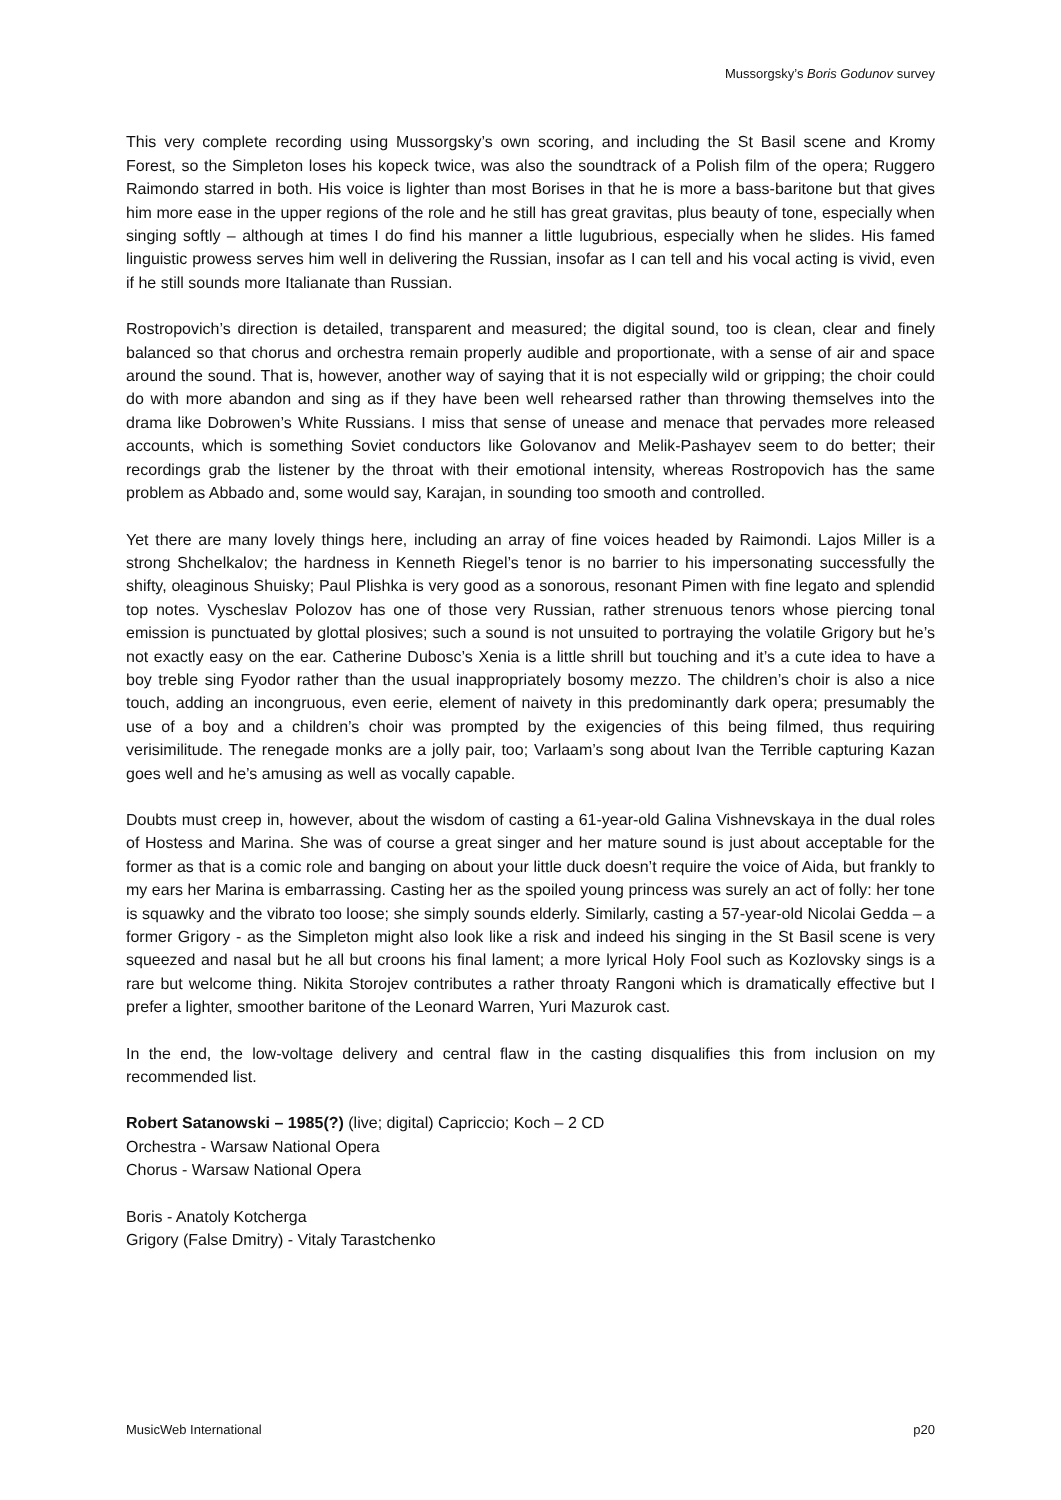Mussorgsky’s Boris Godunov survey
This very complete recording using Mussorgsky’s own scoring, and including the St Basil scene and Kromy Forest, so the Simpleton loses his kopeck twice, was also the soundtrack of a Polish film of the opera; Ruggero Raimondo starred in both. His voice is lighter than most Borises in that he is more a bass-baritone but that gives him more ease in the upper regions of the role and he still has great gravitas, plus beauty of tone, especially when singing softly – although at times I do find his manner a little lugubrious, especially when he slides. His famed linguistic prowess serves him well in delivering the Russian, insofar as I can tell and his vocal acting is vivid, even if he still sounds more Italianate than Russian.
Rostropovich’s direction is detailed, transparent and measured; the digital sound, too is clean, clear and finely balanced so that chorus and orchestra remain properly audible and proportionate, with a sense of air and space around the sound. That is, however, another way of saying that it is not especially wild or gripping; the choir could do with more abandon and sing as if they have been well rehearsed rather than throwing themselves into the drama like Dobrowen’s White Russians. I miss that sense of unease and menace that pervades more released accounts, which is something Soviet conductors like Golovanov and Melik-Pashayev seem to do better; their recordings grab the listener by the throat with their emotional intensity, whereas Rostropovich has the same problem as Abbado and, some would say, Karajan, in sounding too smooth and controlled.
Yet there are many lovely things here, including an array of fine voices headed by Raimondi. Lajos Miller is a strong Shchelkalov; the hardness in Kenneth Riegel’s tenor is no barrier to his impersonating successfully the shifty, oleaginous Shuisky; Paul Plishka is very good as a sonorous, resonant Pimen with fine legato and splendid top notes. Vyscheslav Polozov has one of those very Russian, rather strenuous tenors whose piercing tonal emission is punctuated by glottal plosives; such a sound is not unsuited to portraying the volatile Grigory but he’s not exactly easy on the ear. Catherine Dubosc’s Xenia is a little shrill but touching and it’s a cute idea to have a boy treble sing Fyodor rather than the usual inappropriately bosomy mezzo. The children’s choir is also a nice touch, adding an incongruous, even eerie, element of naivety in this predominantly dark opera; presumably the use of a boy and a children’s choir was prompted by the exigencies of this being filmed, thus requiring verisimilitude. The renegade monks are a jolly pair, too; Varlaam’s song about Ivan the Terrible capturing Kazan goes well and he’s amusing as well as vocally capable.
Doubts must creep in, however, about the wisdom of casting a 61-year-old Galina Vishnevskaya in the dual roles of Hostess and Marina. She was of course a great singer and her mature sound is just about acceptable for the former as that is a comic role and banging on about your little duck doesn’t require the voice of Aida, but frankly to my ears her Marina is embarrassing. Casting her as the spoiled young princess was surely an act of folly: her tone is squawky and the vibrato too loose; she simply sounds elderly. Similarly, casting a 57-year-old Nicolai Gedda – a former Grigory - as the Simpleton might also look like a risk and indeed his singing in the St Basil scene is very squeezed and nasal but he all but croons his final lament; a more lyrical Holy Fool such as Kozlovsky sings is a rare but welcome thing. Nikita Storojev contributes a rather throaty Rangoni which is dramatically effective but I prefer a lighter, smoother baritone of the Leonard Warren, Yuri Mazurok cast.
In the end, the low-voltage delivery and central flaw in the casting disqualifies this from inclusion on my recommended list.
Robert Satanowski – 1985(?) (live; digital) Capriccio; Koch – 2 CD
Orchestra - Warsaw National Opera
Chorus - Warsaw National Opera
Boris - Anatoly Kotcherga
Grigory (False Dmitry) - Vitaly Tarastchenko
MusicWeb International p20